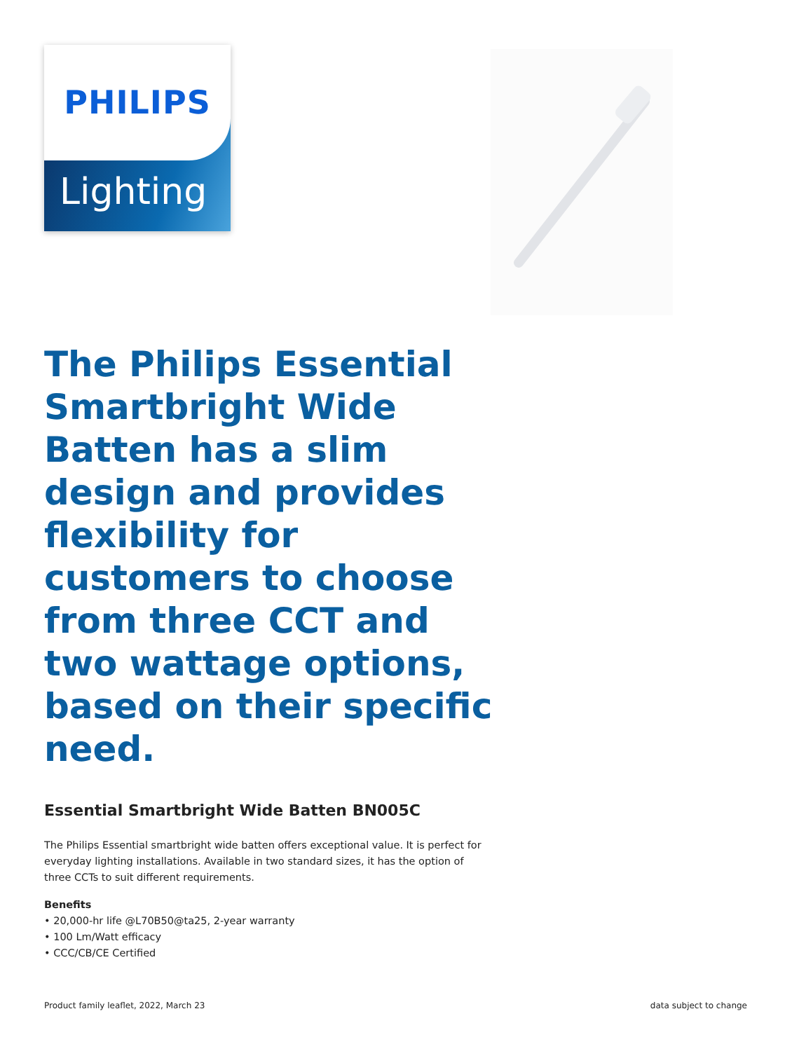PHILIPS
Lighting
The Philips Essential Smartbright Wide Batten has a slim design and provides flexibility for customers to choose from three CCT and two wattage options, based on their specific need.
Essential Smartbright Wide Batten BN005C
The Philips Essential smartbright wide batten offers exceptional value. It is perfect for everyday lighting installations. Available in two standard sizes, it has the option of three CCTs to suit different requirements.
Benefits
• 20,000-hr life @L70B50@ta25, 2-year warranty
• 100 Lm/Watt efficacy
• CCC/CB/CE Certified
Product family leaflet, 2022, March 23
data subject to change